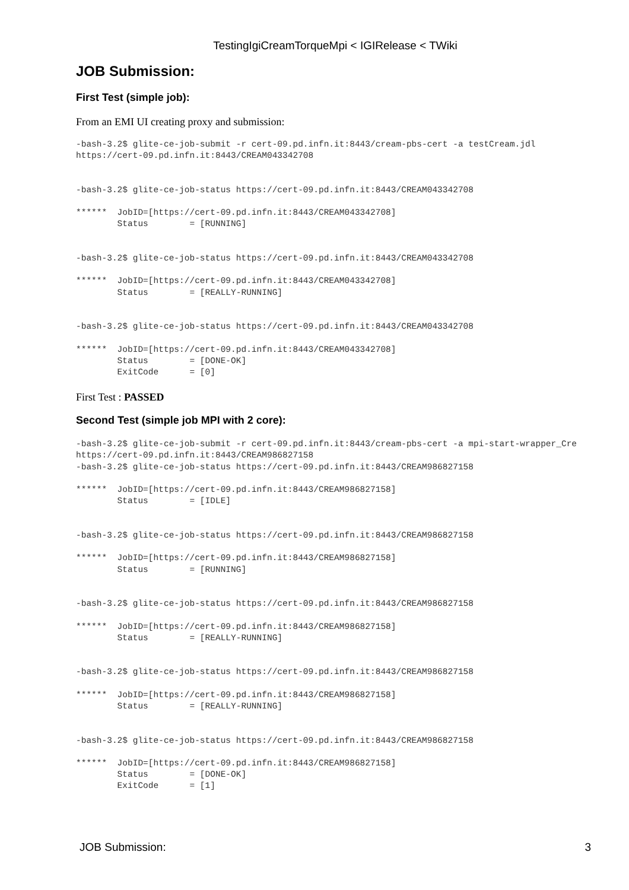TestingIgiCreamTorqueMpi < IGIRelease < TWiki
JOB Submission:
First Test (simple job):
From an EMI UI creating proxy and submission:
-bash-3.2$ glite-ce-job-submit -r cert-09.pd.infn.it:8443/cream-pbs-cert -a testCream.jdl
https://cert-09.pd.infn.it:8443/CREAM043342708


-bash-3.2$ glite-ce-job-status https://cert-09.pd.infn.it:8443/CREAM043342708

******  JobID=[https://cert-09.pd.infn.it:8443/CREAM043342708]
        Status        = [RUNNING]


-bash-3.2$ glite-ce-job-status https://cert-09.pd.infn.it:8443/CREAM043342708

******  JobID=[https://cert-09.pd.infn.it:8443/CREAM043342708]
        Status        = [REALLY-RUNNING]


-bash-3.2$ glite-ce-job-status https://cert-09.pd.infn.it:8443/CREAM043342708

******  JobID=[https://cert-09.pd.infn.it:8443/CREAM043342708]
        Status        = [DONE-OK]
        ExitCode      = [0]
First Test : PASSED
Second Test (simple job MPI with 2 core):
-bash-3.2$ glite-ce-job-submit -r cert-09.pd.infn.it:8443/cream-pbs-cert -a mpi-start-wrapper_Cre
https://cert-09.pd.infn.it:8443/CREAM986827158
-bash-3.2$ glite-ce-job-status https://cert-09.pd.infn.it:8443/CREAM986827158

******  JobID=[https://cert-09.pd.infn.it:8443/CREAM986827158]
        Status        = [IDLE]


-bash-3.2$ glite-ce-job-status https://cert-09.pd.infn.it:8443/CREAM986827158

******  JobID=[https://cert-09.pd.infn.it:8443/CREAM986827158]
        Status        = [RUNNING]


-bash-3.2$ glite-ce-job-status https://cert-09.pd.infn.it:8443/CREAM986827158

******  JobID=[https://cert-09.pd.infn.it:8443/CREAM986827158]
        Status        = [REALLY-RUNNING]


-bash-3.2$ glite-ce-job-status https://cert-09.pd.infn.it:8443/CREAM986827158

******  JobID=[https://cert-09.pd.infn.it:8443/CREAM986827158]
        Status        = [REALLY-RUNNING]


-bash-3.2$ glite-ce-job-status https://cert-09.pd.infn.it:8443/CREAM986827158

******  JobID=[https://cert-09.pd.infn.it:8443/CREAM986827158]
        Status        = [DONE-OK]
        ExitCode      = [1]
JOB Submission: 3